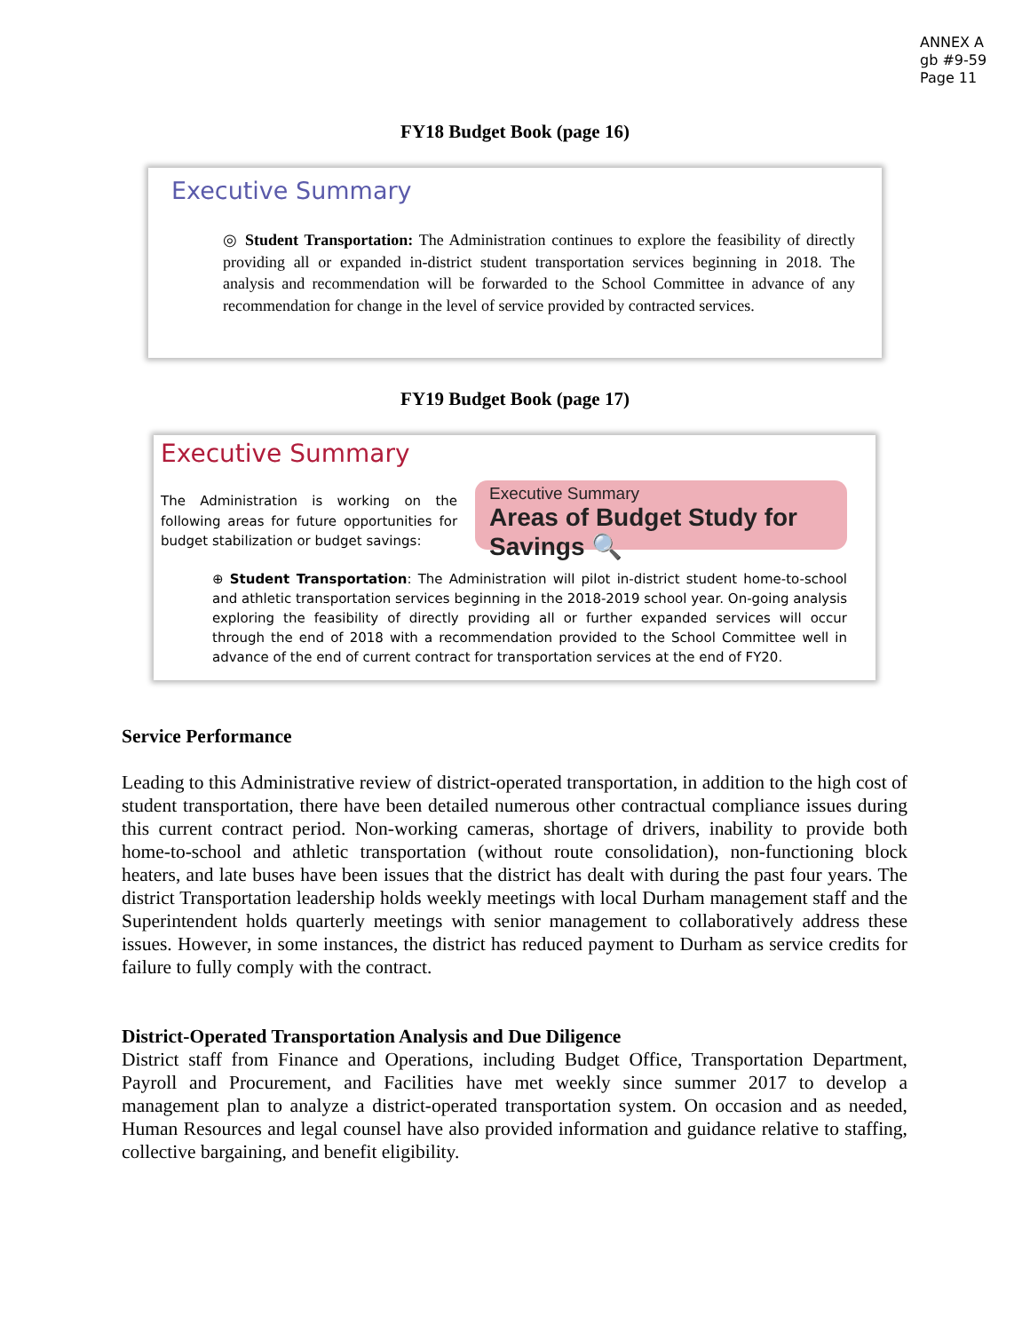ANNEX A
gb #9-59
Page 11
FY18 Budget Book (page 16)
Executive Summary
◎ Student Transportation: The Administration continues to explore the feasibility of directly providing all or expanded in-district student transportation services beginning in 2018. The analysis and recommendation will be forwarded to the School Committee in advance of any recommendation for change in the level of service provided by contracted services.
FY19 Budget Book (page 17)
Executive Summary
The Administration is working on the following areas for future opportunities for budget stabilization or budget savings:
Executive Summary
Areas of Budget Study for Savings 🔍
⊕ Student Transportation: The Administration will pilot in-district student home-to-school and athletic transportation services beginning in the 2018-2019 school year. On-going analysis exploring the feasibility of directly providing all or further expanded services will occur through the end of 2018 with a recommendation provided to the School Committee well in advance of the end of current contract for transportation services at the end of FY20.
Service Performance
Leading to this Administrative review of district-operated transportation, in addition to the high cost of student transportation, there have been detailed numerous other contractual compliance issues during this current contract period. Non-working cameras, shortage of drivers, inability to provide both home-to-school and athletic transportation (without route consolidation), non-functioning block heaters, and late buses have been issues that the district has dealt with during the past four years. The district Transportation leadership holds weekly meetings with local Durham management staff and the Superintendent holds quarterly meetings with senior management to collaboratively address these issues. However, in some instances, the district has reduced payment to Durham as service credits for failure to fully comply with the contract.
District-Operated Transportation Analysis and Due Diligence
District staff from Finance and Operations, including Budget Office, Transportation Department, Payroll and Procurement, and Facilities have met weekly since summer 2017 to develop a management plan to analyze a district-operated transportation system. On occasion and as needed, Human Resources and legal counsel have also provided information and guidance relative to staffing, collective bargaining, and benefit eligibility.